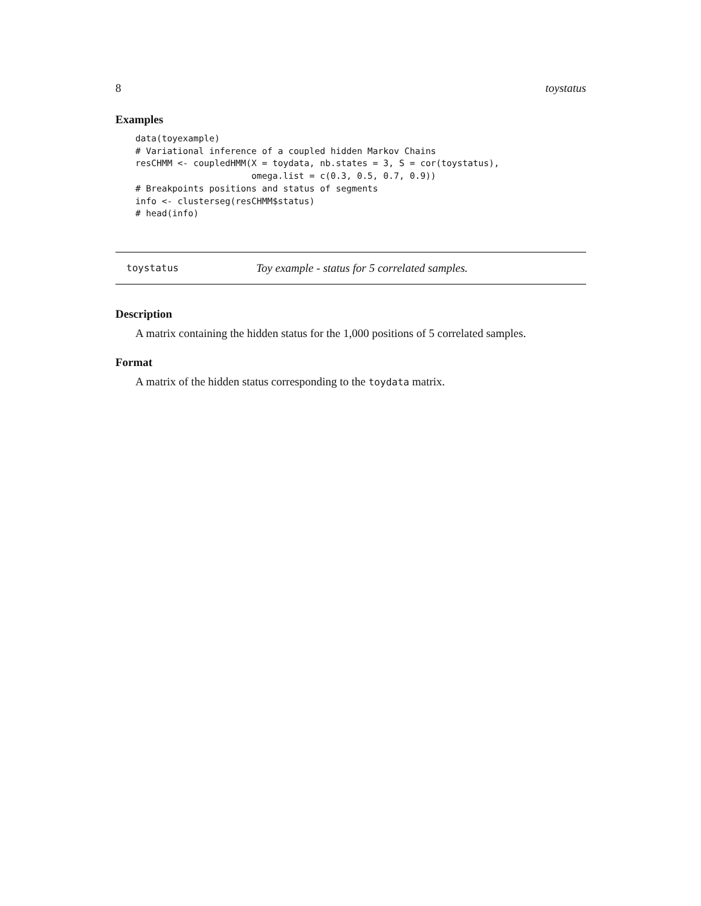8 toystatus
Examples
data(toyexample)
# Variational inference of a coupled hidden Markov Chains
resCHMM <- coupledHMM(X = toydata, nb.states = 3, S = cor(toystatus),
                      omega.list = c(0.3, 0.5, 0.7, 0.9))
# Breakpoints positions and status of segments
info <- clusterseg(resCHMM$status)
# head(info)
toystatus Toy example - status for 5 correlated samples.
Description
A matrix containing the hidden status for the 1,000 positions of 5 correlated samples.
Format
A matrix of the hidden status corresponding to the toydata matrix.